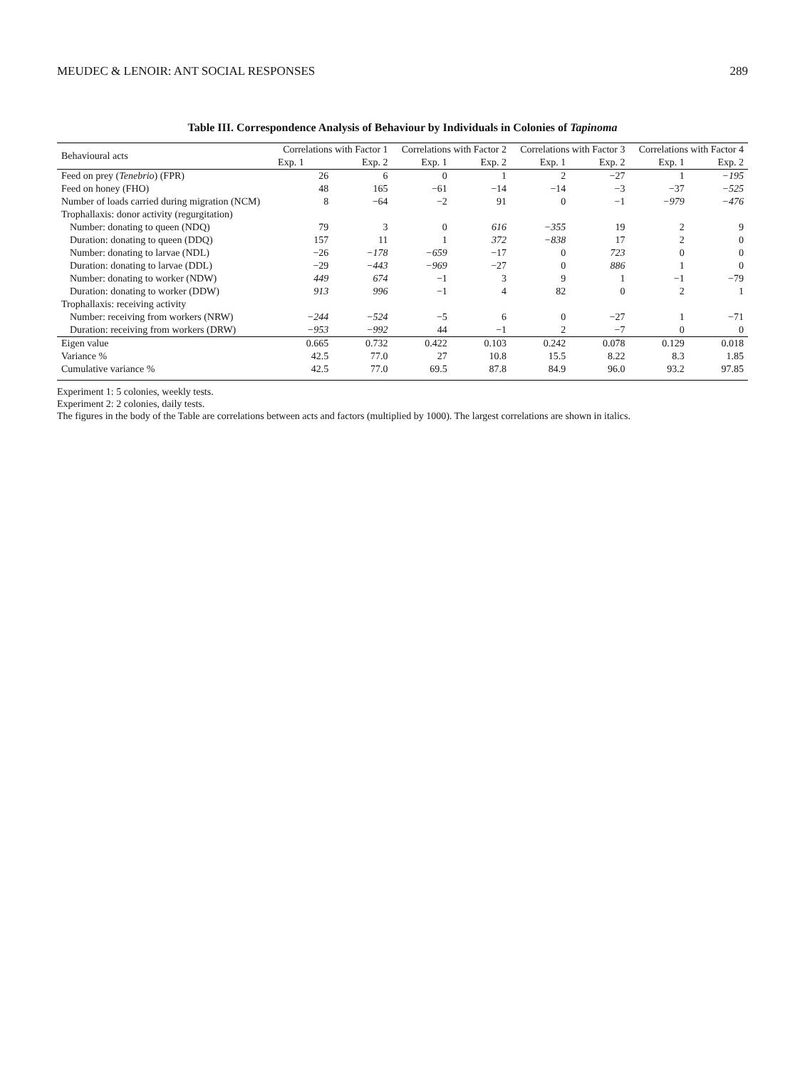MEUDEC & LENOIR: ANT SOCIAL RESPONSES 289
Table III. Correspondence Analysis of Behaviour by Individuals in Colonies of Tapinoma
| Behavioural acts | Correlations with Factor 1 | | Correlations with Factor 2 | | Correlations with Factor 3 | | Correlations with Factor 4 | |
| --- | --- | --- | --- | --- | --- | --- | --- | --- |
| | Exp. 1 | Exp. 2 | Exp. 1 | Exp. 2 | Exp. 1 | Exp. 2 | Exp. 1 | Exp. 2 |
| Feed on prey ( Tenebrio ) (FPR) | 26 | 6 | 0 | 1 | 2 | −27 | 1 | −195 |
| Feed on honey (FHO) | 48 | 165 | −61 | −14 | −14 | −3 | −37 | −525 |
| Number of loads carried during migration (NCM) | 8 | −64 | −2 | 91 | 0 | −1 | −979 | −476 |
| Trophallaxis: donor activity (regurgitation) | | | | | | | | |
| Number: donating to queen (NDQ) | 79 | 3 | 0 | 616 | −355 | 19 | 2 | 9 |
| Duration: donating to queen (DDQ) | 157 | 11 | 1 | 372 | −838 | 17 | 2 | 0 |
| Number: donating to larvae (NDL) | −26 | −178 | −659 | −17 | 0 | 723 | 0 | 0 |
| Duration: donating to larvae (DDL) | −29 | −443 | −969 | −27 | 0 | 886 | 1 | 0 |
| Number: donating to worker (NDW) | 449 | 674 | −1 | 3 | 9 | 1 | −1 | −79 |
| Duration: donating to worker (DDW) | 913 | 996 | −1 | 4 | 82 | 0 | 2 | 1 |
| Trophallaxis: receiving activity | | | | | | | | |
| Number: receiving from workers (NRW) | −244 | −524 | −5 | 6 | 0 | −27 | 1 | −71 |
| Duration: receiving from workers (DRW) | −953 | −992 | 44 | −1 | 2 | −7 | 0 | 0 |
| Eigen value | 0.665 | 0.732 | 0.422 | 0.103 | 0.242 | 0.078 | 0.129 | 0.018 |
| Variance % | 42.5 | 77.0 | 27 | 10.8 | 15.5 | 8.22 | 8.3 | 1.85 |
| Cumulative variance % | 42.5 | 77.0 | 69.5 | 87.8 | 84.9 | 96.0 | 93.2 | 97.85 |
Experiment 1: 5 colonies, weekly tests.
Experiment 2: 2 colonies, daily tests.
The figures in the body of the Table are correlations between acts and factors (multiplied by 1000). The largest correlations are shown in italics.